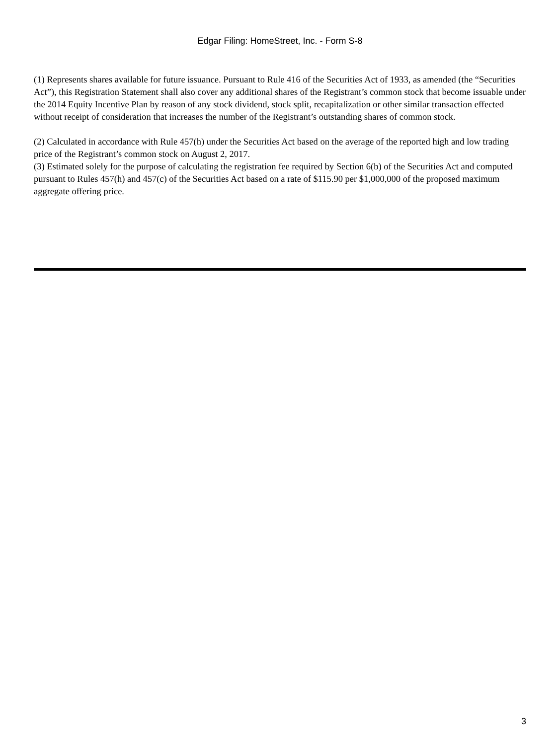Edgar Filing: HomeStreet, Inc. - Form S-8
(1) Represents shares available for future issuance. Pursuant to Rule 416 of the Securities Act of 1933, as amended (the “Securities Act”), this Registration Statement shall also cover any additional shares of the Registrant’s common stock that become issuable under the 2014 Equity Incentive Plan by reason of any stock dividend, stock split, recapitalization or other similar transaction effected without receipt of consideration that increases the number of the Registrant’s outstanding shares of common stock.
(2) Calculated in accordance with Rule 457(h) under the Securities Act based on the average of the reported high and low trading price of the Registrant’s common stock on August 2, 2017.
(3) Estimated solely for the purpose of calculating the registration fee required by Section 6(b) of the Securities Act and computed pursuant to Rules 457(h) and 457(c) of the Securities Act based on a rate of $115.90 per $1,000,000 of the proposed maximum aggregate offering price.
3